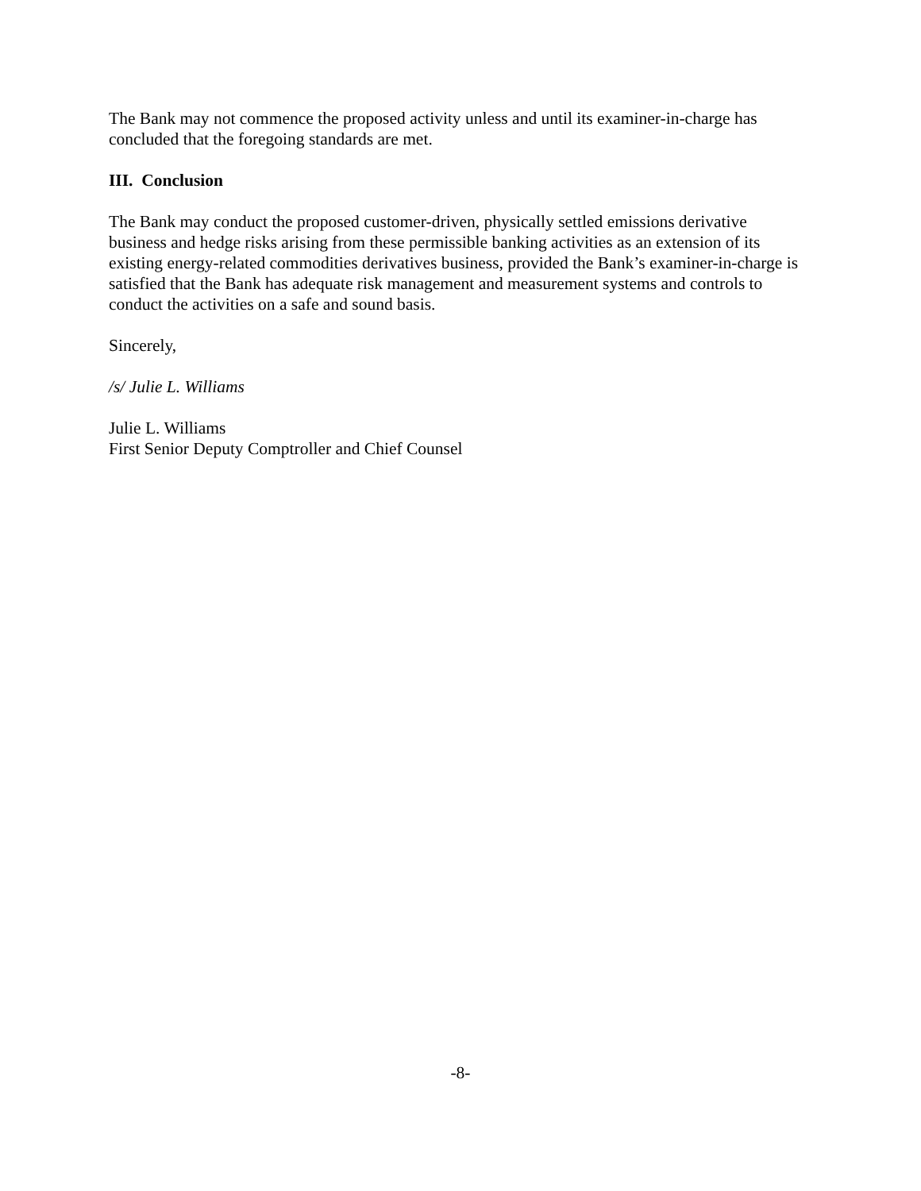The Bank may not commence the proposed activity unless and until its examiner-in-charge has concluded that the foregoing standards are met.
III. Conclusion
The Bank may conduct the proposed customer-driven, physically settled emissions derivative business and hedge risks arising from these permissible banking activities as an extension of its existing energy-related commodities derivatives business, provided the Bank’s examiner-in-charge is satisfied that the Bank has adequate risk management and measurement systems and controls to conduct the activities on a safe and sound basis.
Sincerely,
/s/ Julie L. Williams
Julie L. Williams
First Senior Deputy Comptroller and Chief Counsel
-8-